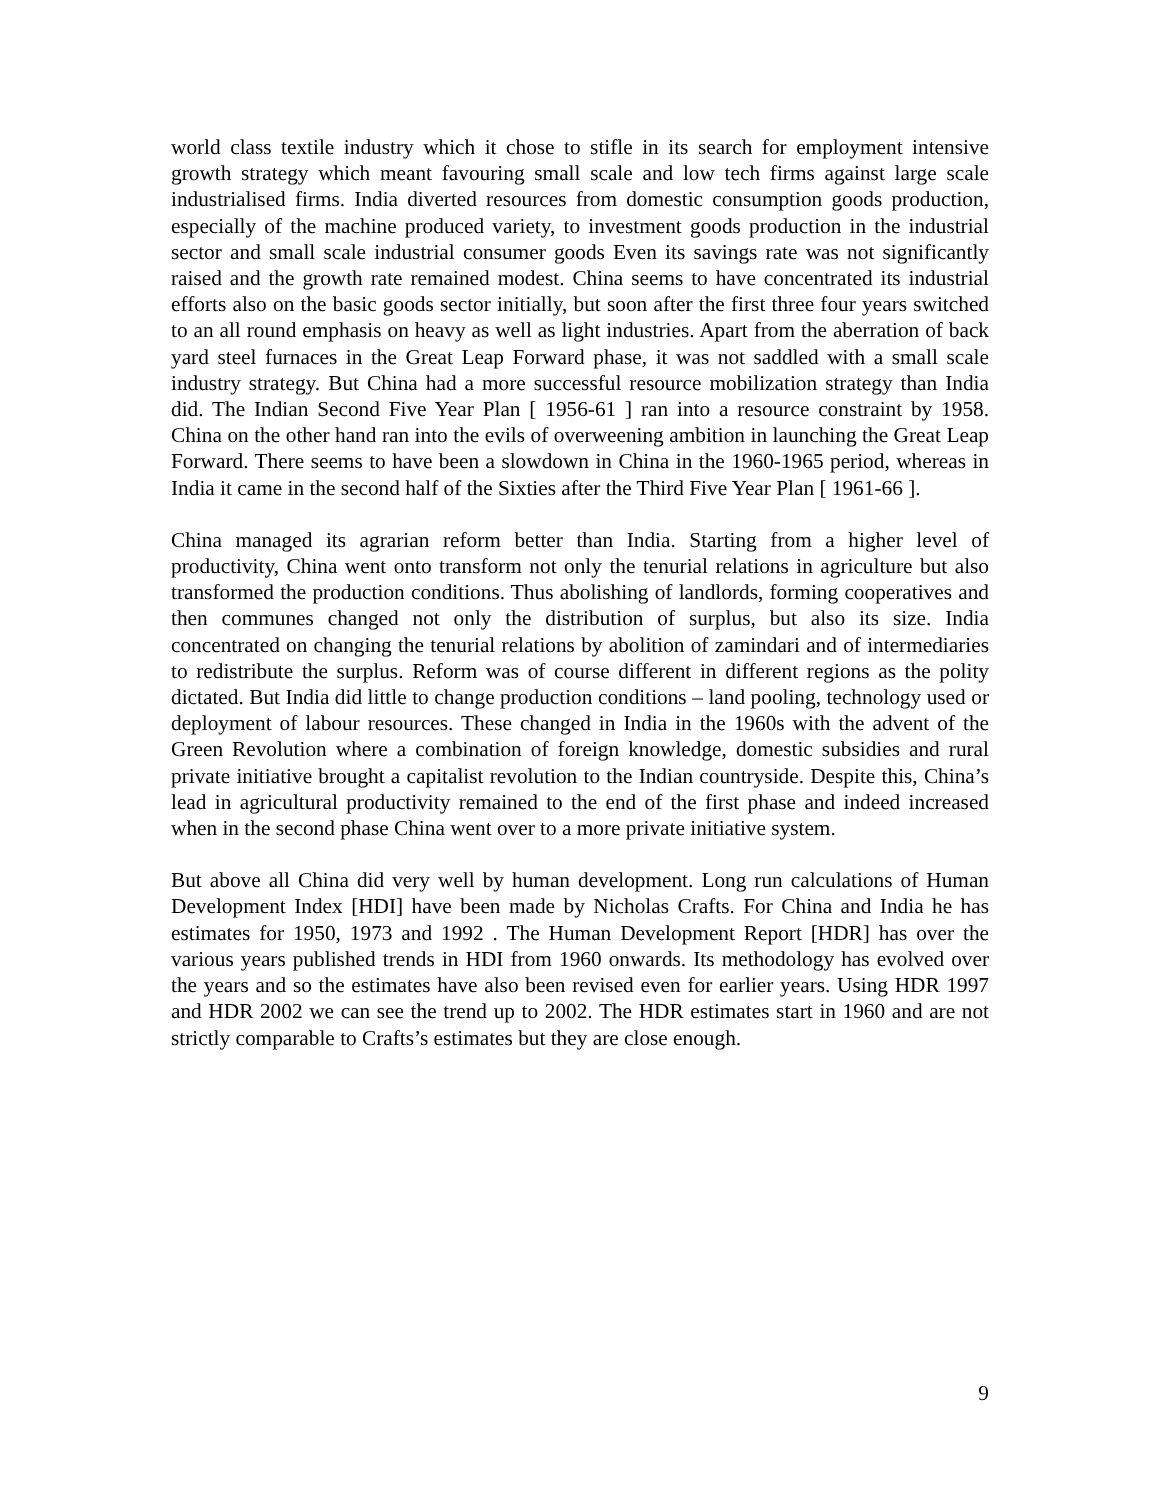world class textile industry which it chose to stifle in its search for employment intensive growth strategy which meant favouring small scale and low tech firms against large scale industrialised firms. India diverted resources from domestic consumption goods production, especially of the machine produced variety, to investment goods production in the industrial sector and small scale industrial consumer goods Even its savings rate was not significantly raised and the growth rate remained modest. China seems to have concentrated its industrial efforts also on the basic goods sector initially, but soon after the first three four years switched to an all round emphasis on heavy as well as light industries. Apart from the aberration of back yard steel furnaces in the Great Leap Forward phase, it was not saddled with a small scale industry strategy. But China had a more successful resource mobilization strategy than India did. The Indian Second Five Year Plan [ 1956-61 ] ran into a resource constraint by 1958. China on the other hand ran into the evils of overweening ambition in launching the Great Leap Forward. There seems to have been a slowdown in China in the 1960-1965 period, whereas in India it came in the second half of the Sixties after the Third Five Year Plan [ 1961-66 ].
China managed its agrarian reform better than India. Starting from a higher level of productivity, China went onto transform not only the tenurial relations in agriculture but also transformed the production conditions. Thus abolishing of landlords, forming cooperatives and then communes changed not only the distribution of surplus, but also its size. India concentrated on changing the tenurial relations by abolition of zamindari and of intermediaries to redistribute the surplus. Reform was of course different in different regions as the polity dictated. But India did little to change production conditions – land pooling, technology used or deployment of labour resources. These changed in India in the 1960s with the advent of the Green Revolution where a combination of foreign knowledge, domestic subsidies and rural private initiative brought a capitalist revolution to the Indian countryside. Despite this, China’s lead in agricultural productivity remained to the end of the first phase and indeed increased when in the second phase China went over to a more private initiative system.
But above all China did very well by human development. Long run calculations of Human Development Index [HDI] have been made by Nicholas Crafts. For China and India he has estimates for 1950, 1973 and 1992 . The Human Development Report [HDR] has over the various years published trends in HDI from 1960 onwards. Its methodology has evolved over the years and so the estimates have also been revised even for earlier years. Using HDR 1997 and HDR 2002 we can see the trend up to 2002. The HDR estimates start in 1960 and are not strictly comparable to Crafts’s estimates but they are close enough.
9